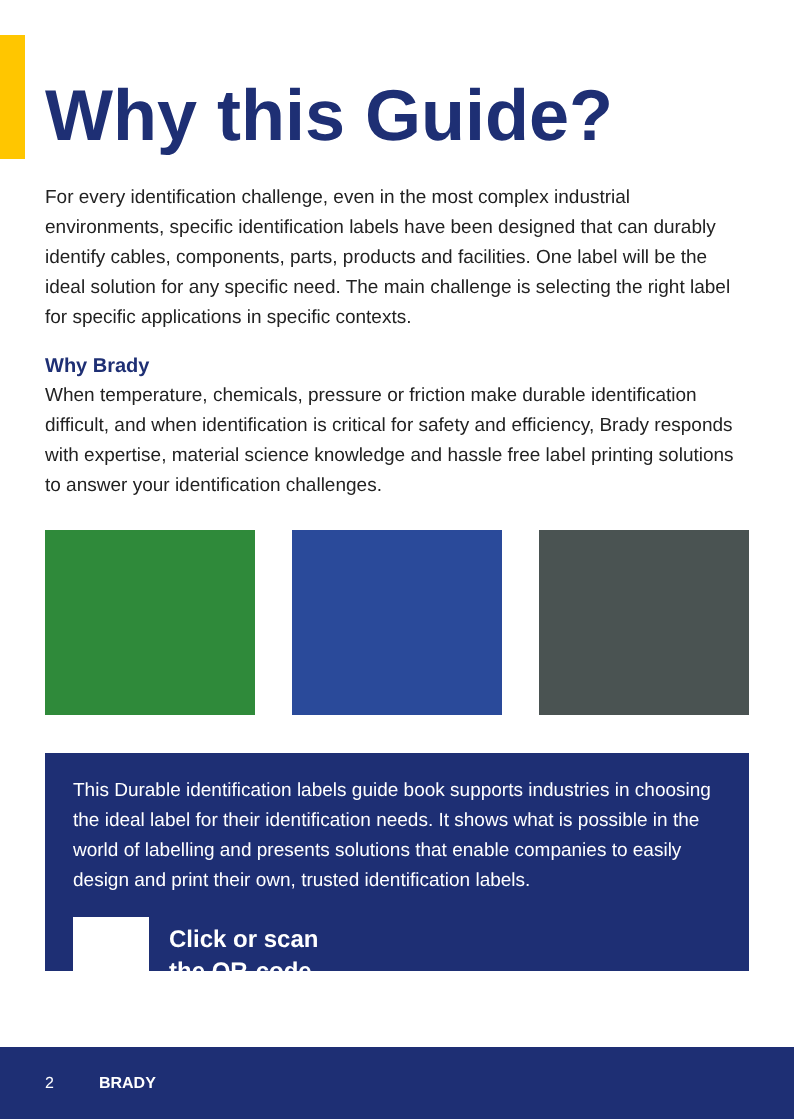Why this Guide?
For every identification challenge, even in the most complex industrial environments, specific identification labels have been designed that can durably identify cables, components, parts, products and facilities. One label will be the ideal solution for any specific need. The main challenge is selecting the right label for specific applications in specific contexts.
Why Brady
When temperature, chemicals, pressure or friction make durable identification difficult, and when identification is critical for safety and efficiency, Brady responds with expertise, material science knowledge and hassle free label printing solutions to answer your identification challenges.
This Durable identification labels guide book supports industries in choosing the ideal label for their identification needs. It shows what is possible in the world of labelling and presents solutions that enable companies to easily design and print their own, trusted identification labels.
Click or scan
the QR-code
2 BRADY